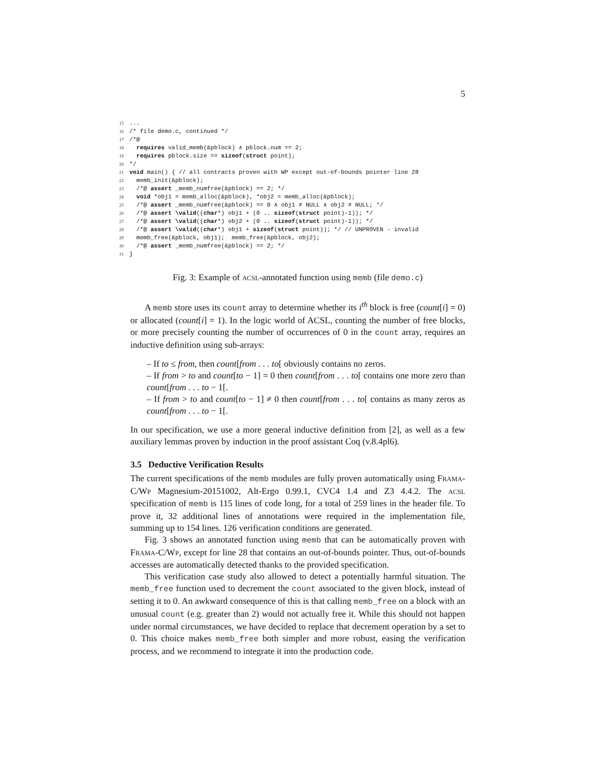5
15...
16/* file demo.c, continued */
17/*@
18  requires valid_memb(&pblock) ∧ pblock.num == 2;
19  requires pblock.size == sizeof(struct point);
20*/
21 void main() { // all contracts proven with WP except out-of-bounds pointer line 28
22  memb_init(&pblock);
23  /*@ assert _memb_numfree(&pblock) == 2; */
24  void *obj1 = memb_alloc(&pblock), *obj2 = memb_alloc(&pblock);
25  /*@ assert _memb_numfree(&pblock) == 0 ∧ obj1 ≠ NULL ∧ obj2 ≠ NULL; */
26  /*@ assert \valid((char*) obj1 + (0 .. sizeof(struct point)-1)); */
27  /*@ assert \valid((char*) obj2 + (0 .. sizeof(struct point)-1)); */
28  /*@ assert \valid((char*) obj1 + sizeof(struct point)); */ // UNPROVEN - invalid
29  memb_free(&pblock, obj1);  memb_free(&pblock, obj2);
30  /*@ assert _memb_numfree(&pblock) == 2; */
31}
Fig. 3: Example of ACSL-annotated function using memb (file demo.c)
A memb store uses its count array to determine whether its i<sup>th</sup> block is free (count[i] = 0) or allocated (count[i] = 1). In the logic world of ACSL, counting the number of free blocks, or more precisely counting the number of occurrences of 0 in the count array, requires an inductive definition using sub-arrays:
– If to ≤ from, then count[from . . . to[ obviously contains no zeros.
– If from > to and count[to − 1] = 0 then count[from . . . to[ contains one more zero than count[from . . . to − 1[.
– If from > to and count[to − 1] ≠ 0 then count[from . . . to[ contains as many zeros as count[from . . . to − 1[.
In our specification, we use a more general inductive definition from [2], as well as a few auxiliary lemmas proven by induction in the proof assistant Coq (v.8.4pl6).
3.5 Deductive Verification Results
The current specifications of the memb modules are fully proven automatically using FRAMA-C/WP Magnesium-20151002, Alt-Ergo 0.99.1, CVC4 1.4 and Z3 4.4.2. The ACSL specification of memb is 115 lines of code long, for a total of 259 lines in the header file. To prove it, 32 additional lines of annotations were required in the implementation file, summing up to 154 lines. 126 verification conditions are generated.
Fig. 3 shows an annotated function using memb that can be automatically proven with FRAMA-C/WP, except for line 28 that contains an out-of-bounds pointer. Thus, out-of-bounds accesses are automatically detected thanks to the provided specification.
This verification case study also allowed to detect a potentially harmful situation. The memb_free function used to decrement the count associated to the given block, instead of setting it to 0. An awkward consequence of this is that calling memb_free on a block with an unusual count (e.g. greater than 2) would not actually free it. While this should not happen under normal circumstances, we have decided to replace that decrement operation by a set to 0. This choice makes memb_free both simpler and more robust, easing the verification process, and we recommend to integrate it into the production code.